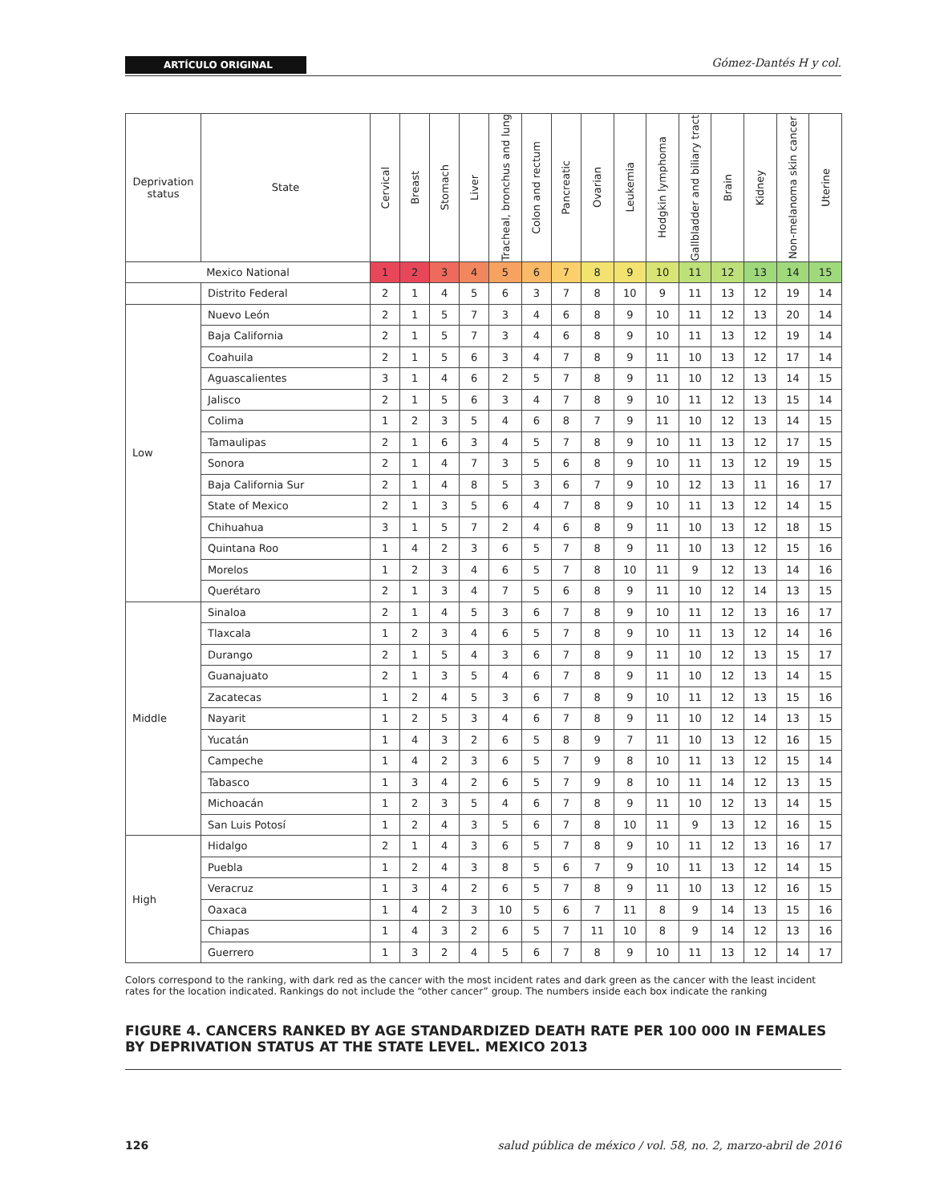ARTÍCULO ORIGINAL Gómez-Dantés H y col.
| Deprivation status | State | Cervical | Breast | Stomach | Liver | Tracheal, bronchus and lung | Colon and rectum | Pancreatic | Ovarian | Leukemia | Hodgkin lymphoma | Gallbladder and biliary tract | Brain | Kidney | Non-melanoma skin cancer | Uterine |
| --- | --- | --- | --- | --- | --- | --- | --- | --- | --- | --- | --- | --- | --- | --- | --- | --- |
| Mexico National | | 1 | 2 | 3 | 4 | 5 | 6 | 7 | 8 | 9 | 10 | 11 | 12 | 13 | 14 | 15 |
| | Distrito Federal | 2 | 1 | 4 | 5 | 6 | 3 | 7 | 8 | 10 | 9 | 11 | 13 | 12 | 19 | 14 |
| Low | Nuevo León | 2 | 1 | 5 | 7 | 3 | 4 | 6 | 8 | 9 | 10 | 11 | 12 | 13 | 20 | 14 |
| | Baja California | 2 | 1 | 5 | 7 | 3 | 4 | 6 | 8 | 9 | 10 | 11 | 13 | 12 | 19 | 14 |
| | Coahuila | 2 | 1 | 5 | 6 | 3 | 4 | 7 | 8 | 9 | 11 | 10 | 13 | 12 | 17 | 14 |
| | Aguascalientes | 3 | 1 | 4 | 6 | 2 | 5 | 7 | 8 | 9 | 11 | 10 | 12 | 13 | 14 | 15 |
| | Jalisco | 2 | 1 | 5 | 6 | 3 | 4 | 7 | 8 | 9 | 10 | 11 | 12 | 13 | 15 | 14 |
| | Colima | 1 | 2 | 3 | 5 | 4 | 6 | 8 | 7 | 9 | 11 | 10 | 12 | 13 | 14 | 15 |
| | Tamaulipas | 2 | 1 | 6 | 3 | 4 | 5 | 7 | 8 | 9 | 10 | 11 | 13 | 12 | 17 | 15 |
| | Sonora | 2 | 1 | 4 | 7 | 3 | 5 | 6 | 8 | 9 | 10 | 11 | 13 | 12 | 19 | 15 |
| | Baja California Sur | 2 | 1 | 4 | 8 | 5 | 3 | 6 | 7 | 9 | 10 | 12 | 13 | 11 | 16 | 17 |
| | State of Mexico | 2 | 1 | 3 | 5 | 6 | 4 | 7 | 8 | 9 | 10 | 11 | 13 | 12 | 14 | 15 |
| | Chihuahua | 3 | 1 | 5 | 7 | 2 | 4 | 6 | 8 | 9 | 11 | 10 | 13 | 12 | 18 | 15 |
| | Quintana Roo | 1 | 4 | 2 | 3 | 6 | 5 | 7 | 8 | 9 | 11 | 10 | 13 | 12 | 15 | 16 |
| | Morelos | 1 | 2 | 3 | 4 | 6 | 5 | 7 | 8 | 10 | 11 | 9 | 12 | 13 | 14 | 16 |
| | Querétaro | 2 | 1 | 3 | 4 | 7 | 5 | 6 | 8 | 9 | 11 | 10 | 12 | 14 | 13 | 15 |
| Middle | Sinaloa | 2 | 1 | 4 | 5 | 3 | 6 | 7 | 8 | 9 | 10 | 11 | 12 | 13 | 16 | 17 |
| | Tlaxcala | 1 | 2 | 3 | 4 | 6 | 5 | 7 | 8 | 9 | 10 | 11 | 13 | 12 | 14 | 16 |
| | Durango | 2 | 1 | 5 | 4 | 3 | 6 | 7 | 8 | 9 | 11 | 10 | 12 | 13 | 15 | 17 |
| | Guanajuato | 2 | 1 | 3 | 5 | 4 | 6 | 7 | 8 | 9 | 11 | 10 | 12 | 13 | 14 | 15 |
| | Zacatecas | 1 | 2 | 4 | 5 | 3 | 6 | 7 | 8 | 9 | 10 | 11 | 12 | 13 | 15 | 16 |
| | Nayarit | 1 | 2 | 5 | 3 | 4 | 6 | 7 | 8 | 9 | 11 | 10 | 12 | 14 | 13 | 15 |
| | Yucatán | 1 | 4 | 3 | 2 | 6 | 5 | 8 | 9 | 7 | 11 | 10 | 13 | 12 | 16 | 15 |
| | Campeche | 1 | 4 | 2 | 3 | 6 | 5 | 7 | 9 | 8 | 10 | 11 | 13 | 12 | 15 | 14 |
| | Tabasco | 1 | 3 | 4 | 2 | 6 | 5 | 7 | 9 | 8 | 10 | 11 | 14 | 12 | 13 | 15 |
| | Michoacán | 1 | 2 | 3 | 5 | 4 | 6 | 7 | 8 | 9 | 11 | 10 | 12 | 13 | 14 | 15 |
| | San Luis Potosí | 1 | 2 | 4 | 3 | 5 | 6 | 7 | 8 | 10 | 11 | 9 | 13 | 12 | 16 | 15 |
| High | Hidalgo | 2 | 1 | 4 | 3 | 6 | 5 | 7 | 8 | 9 | 10 | 11 | 12 | 13 | 16 | 17 |
| | Puebla | 1 | 2 | 4 | 3 | 8 | 5 | 6 | 7 | 9 | 10 | 11 | 13 | 12 | 14 | 15 |
| | Veracruz | 1 | 3 | 4 | 2 | 6 | 5 | 7 | 8 | 9 | 11 | 10 | 13 | 12 | 16 | 15 |
| | Oaxaca | 1 | 4 | 2 | 3 | 10 | 5 | 6 | 7 | 11 | 8 | 9 | 14 | 13 | 15 | 16 |
| | Chiapas | 1 | 4 | 3 | 2 | 6 | 5 | 7 | 11 | 10 | 8 | 9 | 14 | 12 | 13 | 16 |
| | Guerrero | 1 | 3 | 2 | 4 | 5 | 6 | 7 | 8 | 9 | 10 | 11 | 13 | 12 | 14 | 17 |
Colors correspond to the ranking, with dark red as the cancer with the most incident rates and dark green as the cancer with the least incident rates for the location indicated. Rankings do not include the “other cancer” group. The numbers inside each box indicate the ranking
FIGURE 4. CANCERS RANKED BY AGE STANDARDIZED DEATH RATE PER 100 000 IN FEMALES BY DEPRIVATION STATUS AT THE STATE LEVEL. MEXICO 2013
126
salud pública de méxico / vol. 58, no. 2, marzo-abril de 2016